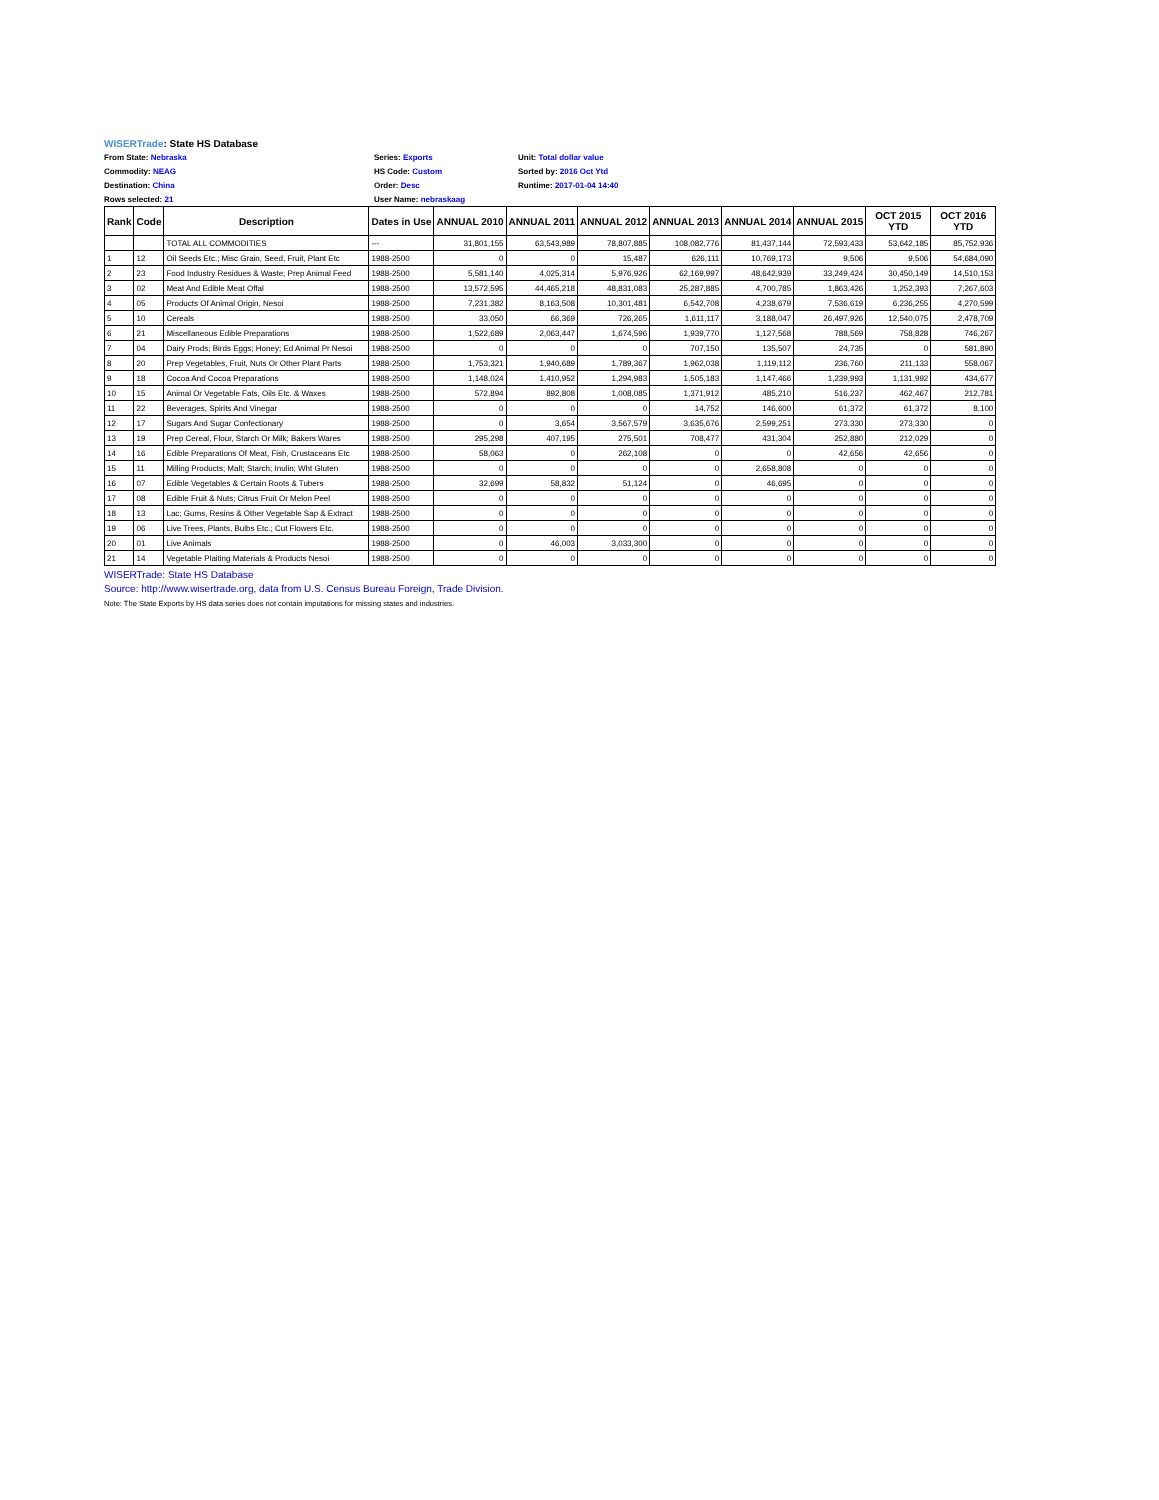WISERTrade: State HS Database
From State: Nebraska
Series: Exports
Unit: Total dollar value
Commodity: NEAG
HS Code: Custom
Sorted by: 2016 Oct Ytd
Destination: China
Order: Desc
Runtime: 2017-01-04 14:40
Rows selected: 21
User Name: nebraskaag
| Rank | Code | Description | Dates in Use | ANNUAL 2010 | ANNUAL 2011 | ANNUAL 2012 | ANNUAL 2013 | ANNUAL 2014 | ANNUAL 2015 | OCT 2015 YTD | OCT 2016 YTD |
| --- | --- | --- | --- | --- | --- | --- | --- | --- | --- | --- | --- |
| | | TOTAL ALL COMMODITIES | --- | 31,801,155 | 63,543,989 | 78,807,885 | 108,082,776 | 81,437,144 | 72,593,433 | 53,642,185 | 85,752,936 |
| 1 | 12 | Oil Seeds Etc.; Misc Grain, Seed, Fruit, Plant Etc | 1988-2500 | 0 | 0 | 15,487 | 626,111 | 10,769,173 | 9,506 | 9,506 | 54,684,090 |
| 2 | 23 | Food Industry Residues & Waste; Prep Animal Feed | 1988-2500 | 5,581,140 | 4,025,314 | 5,976,926 | 62,169,997 | 48,642,939 | 33,249,424 | 30,450,149 | 14,510,153 |
| 3 | 02 | Meat And Edible Meat Offal | 1988-2500 | 13,572,595 | 44,465,218 | 48,831,083 | 25,287,885 | 4,700,785 | 1,863,426 | 1,252,393 | 7,267,603 |
| 4 | 05 | Products Of Animal Origin, Nesoi | 1988-2500 | 7,231,382 | 8,163,508 | 10,301,481 | 6,542,708 | 4,238,679 | 7,536,619 | 6,236,255 | 4,270,599 |
| 5 | 10 | Cereals | 1988-2500 | 33,050 | 66,369 | 726,265 | 1,611,117 | 3,188,047 | 26,497,926 | 12,540,075 | 2,478,709 |
| 6 | 21 | Miscellaneous Edible Preparations | 1988-2500 | 1,522,689 | 2,063,447 | 1,674,596 | 1,939,770 | 1,127,568 | 788,569 | 758,828 | 746,267 |
| 7 | 04 | Dairy Prods; Birds Eggs; Honey; Ed Animal Pr Nesoi | 1988-2500 | 0 | 0 | 0 | 707,150 | 135,507 | 24,735 | 0 | 581,890 |
| 8 | 20 | Prep Vegetables, Fruit, Nuts Or Other Plant Parts | 1988-2500 | 1,753,321 | 1,940,689 | 1,789,367 | 1,962,038 | 1,119,112 | 236,760 | 211,133 | 558,067 |
| 9 | 18 | Cocoa And Cocoa Preparations | 1988-2500 | 1,148,024 | 1,410,952 | 1,294,983 | 1,505,183 | 1,147,466 | 1,239,993 | 1,131,992 | 434,677 |
| 10 | 15 | Animal Or Vegetable Fats, Oils Etc. & Waxes | 1988-2500 | 572,894 | 892,808 | 1,008,085 | 1,371,912 | 485,210 | 516,237 | 462,467 | 212,781 |
| 11 | 22 | Beverages, Spirits And Vinegar | 1988-2500 | 0 | 0 | 0 | 14,752 | 146,600 | 61,372 | 61,372 | 8,100 |
| 12 | 17 | Sugars And Sugar Confectionary | 1988-2500 | 0 | 3,654 | 3,567,579 | 3,635,676 | 2,599,251 | 273,330 | 273,330 | 0 |
| 13 | 19 | Prep Cereal, Flour, Starch Or Milk; Bakers Wares | 1988-2500 | 295,298 | 407,195 | 275,501 | 708,477 | 431,304 | 252,880 | 212,029 | 0 |
| 14 | 16 | Edible Preparations Of Meat, Fish, Crustaceans Etc | 1988-2500 | 58,063 | 0 | 262,108 | 0 | 0 | 42,656 | 42,656 | 0 |
| 15 | 11 | Milling Products; Malt; Starch; Inulin; Wht Gluten | 1988-2500 | 0 | 0 | 0 | 0 | 2,658,808 | 0 | 0 | 0 |
| 16 | 07 | Edible Vegetables & Certain Roots & Tubers | 1988-2500 | 32,699 | 58,832 | 51,124 | 0 | 46,695 | 0 | 0 | 0 |
| 17 | 08 | Edible Fruit & Nuts; Citrus Fruit Or Melon Peel | 1988-2500 | 0 | 0 | 0 | 0 | 0 | 0 | 0 | 0 |
| 18 | 13 | Lac; Gums, Resins & Other Vegetable Sap & Extract | 1988-2500 | 0 | 0 | 0 | 0 | 0 | 0 | 0 | 0 |
| 19 | 06 | Live Trees, Plants, Bulbs Etc.; Cut Flowers Etc. | 1988-2500 | 0 | 0 | 0 | 0 | 0 | 0 | 0 | 0 |
| 20 | 01 | Live Animals | 1988-2500 | 0 | 46,003 | 3,033,300 | 0 | 0 | 0 | 0 | 0 |
| 21 | 14 | Vegetable Plaiting Materials & Products Nesoi | 1988-2500 | 0 | 0 | 0 | 0 | 0 | 0 | 0 | 0 |
WISERTrade: State HS Database
Source: http://www.wisertrade.org, data from U.S. Census Bureau Foreign, Trade Division.
Note: The State Exports by HS data series does not contain imputations for missing states and industries.